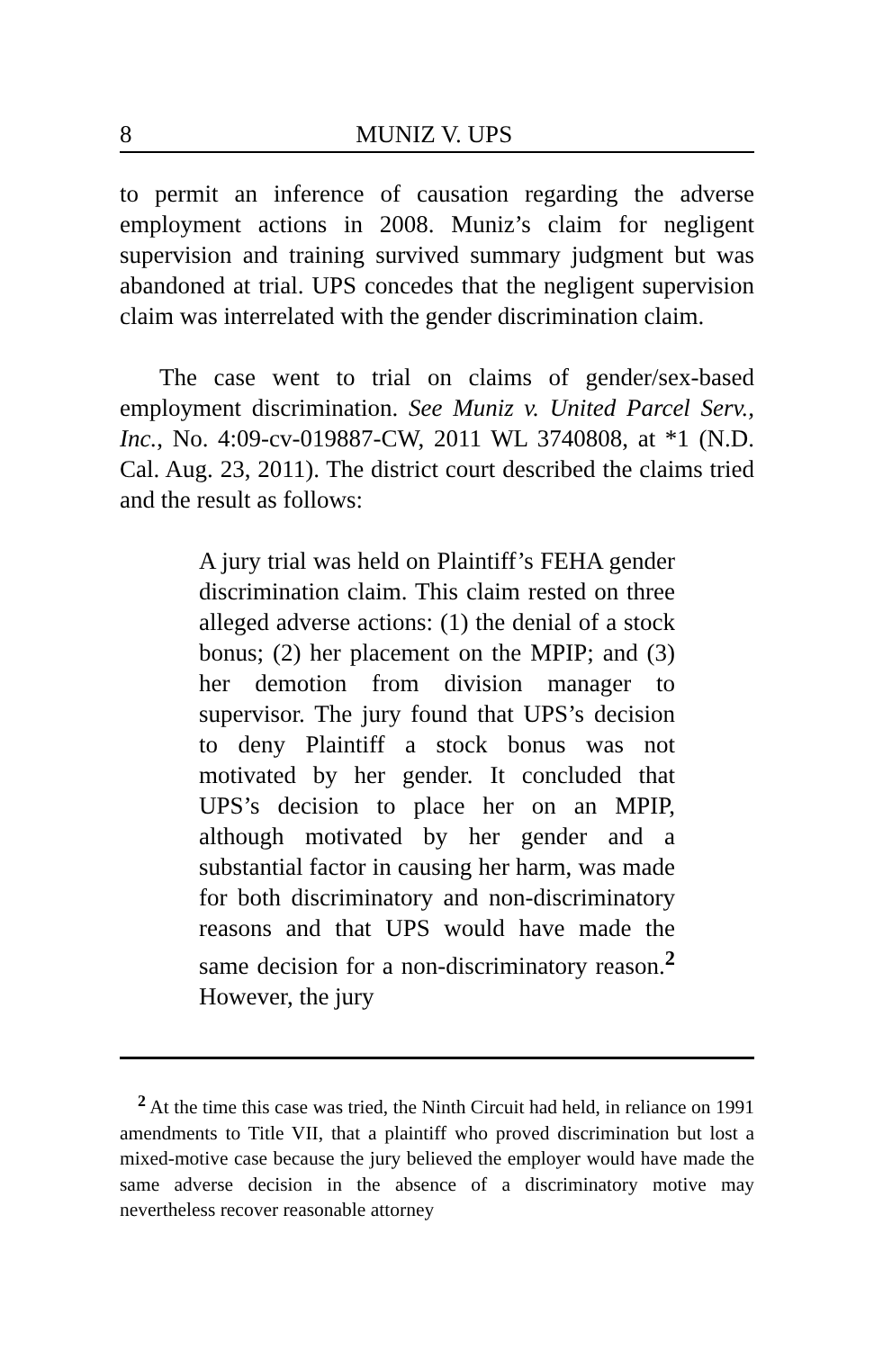8 MUNIZ V. UPS
to permit an inference of causation regarding the adverse employment actions in 2008. Muniz’s claim for negligent supervision and training survived summary judgment but was abandoned at trial. UPS concedes that the negligent supervision claim was interrelated with the gender discrimination claim.
The case went to trial on claims of gender/sex-based employment discrimination. See Muniz v. United Parcel Serv., Inc., No. 4:09-cv-019887-CW, 2011 WL 3740808, at *1 (N.D. Cal. Aug. 23, 2011). The district court described the claims tried and the result as follows:
A jury trial was held on Plaintiff’s FEHA gender discrimination claim. This claim rested on three alleged adverse actions: (1) the denial of a stock bonus; (2) her placement on the MPIP; and (3) her demotion from division manager to supervisor. The jury found that UPS’s decision to deny Plaintiff a stock bonus was not motivated by her gender. It concluded that UPS’s decision to place her on an MPIP, although motivated by her gender and a substantial factor in causing her harm, was made for both discriminatory and non-discriminatory reasons and that UPS would have made the same decision for a non-discriminatory reason.<sup>2</sup> However, the jury
<sup>2</sup> At the time this case was tried, the Ninth Circuit had held, in reliance on 1991 amendments to Title VII, that a plaintiff who proved discrimination but lost a mixed-motive case because the jury believed the employer would have made the same adverse decision in the absence of a discriminatory motive may nevertheless recover reasonable attorney